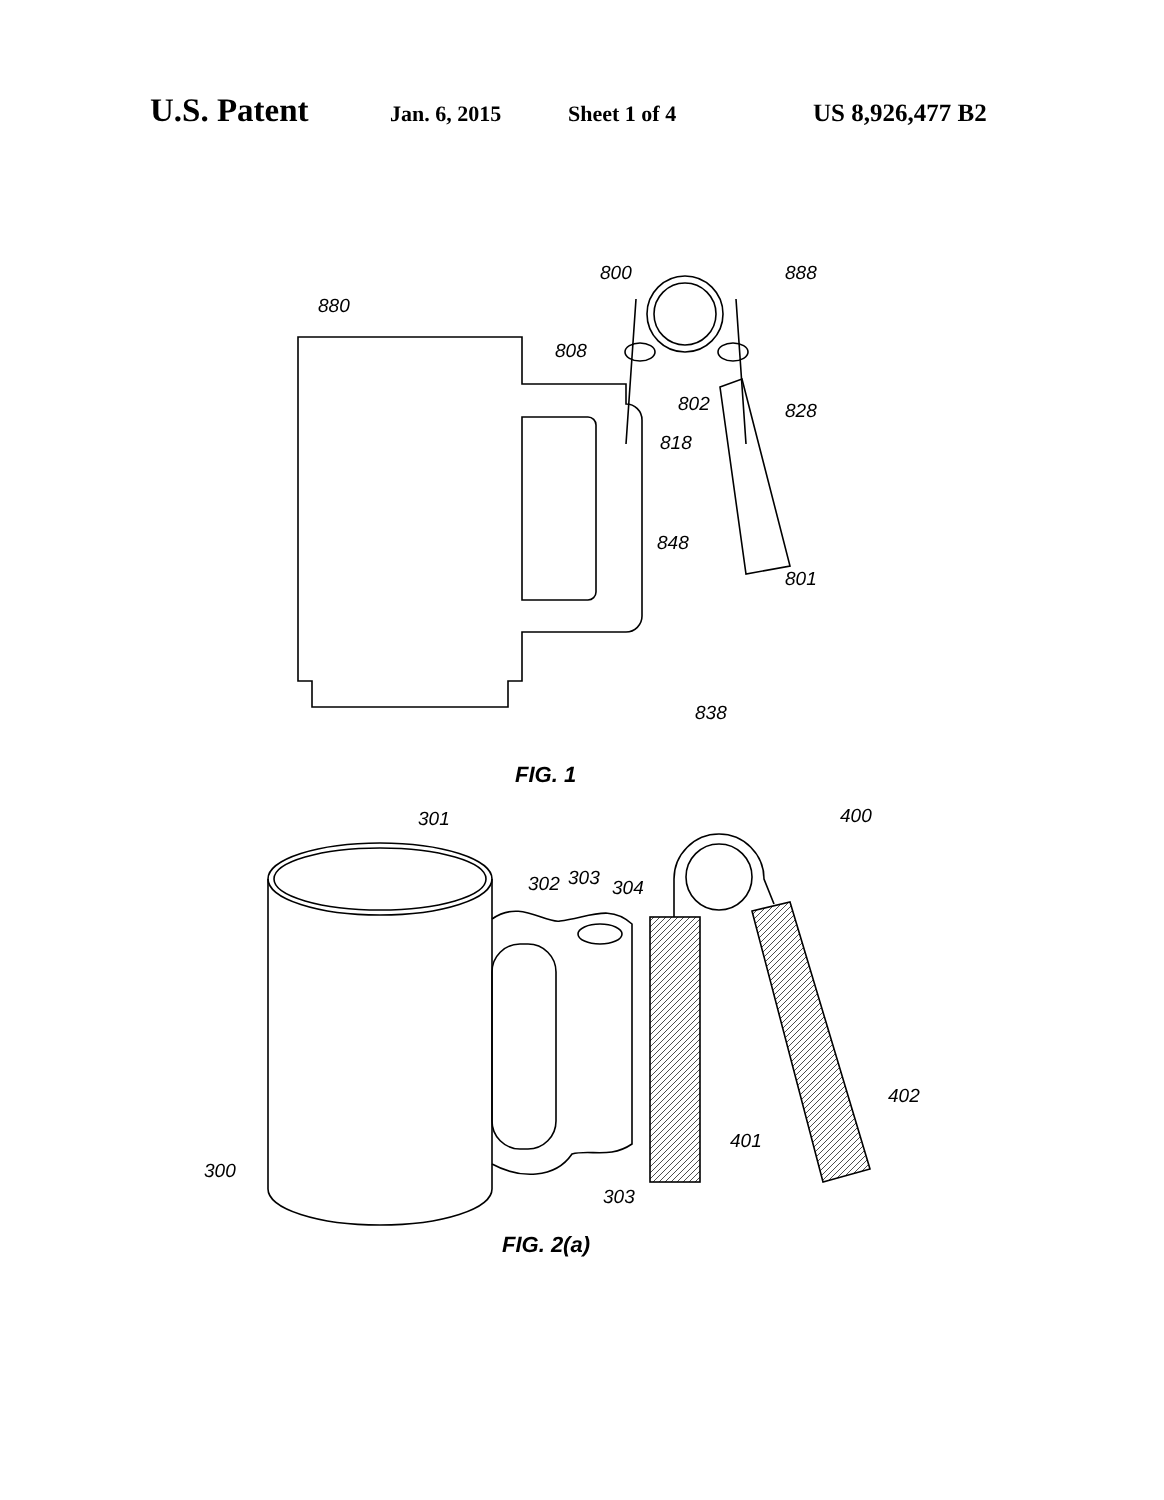U.S. Patent Jan. 6, 2015 Sheet 1 of 4 US 8,926,477 B2
880
800 888
808
802 828
818
848
801
838
FIG. 1
301 400
302 303 304
402
401
300
303
FIG. 2(a)